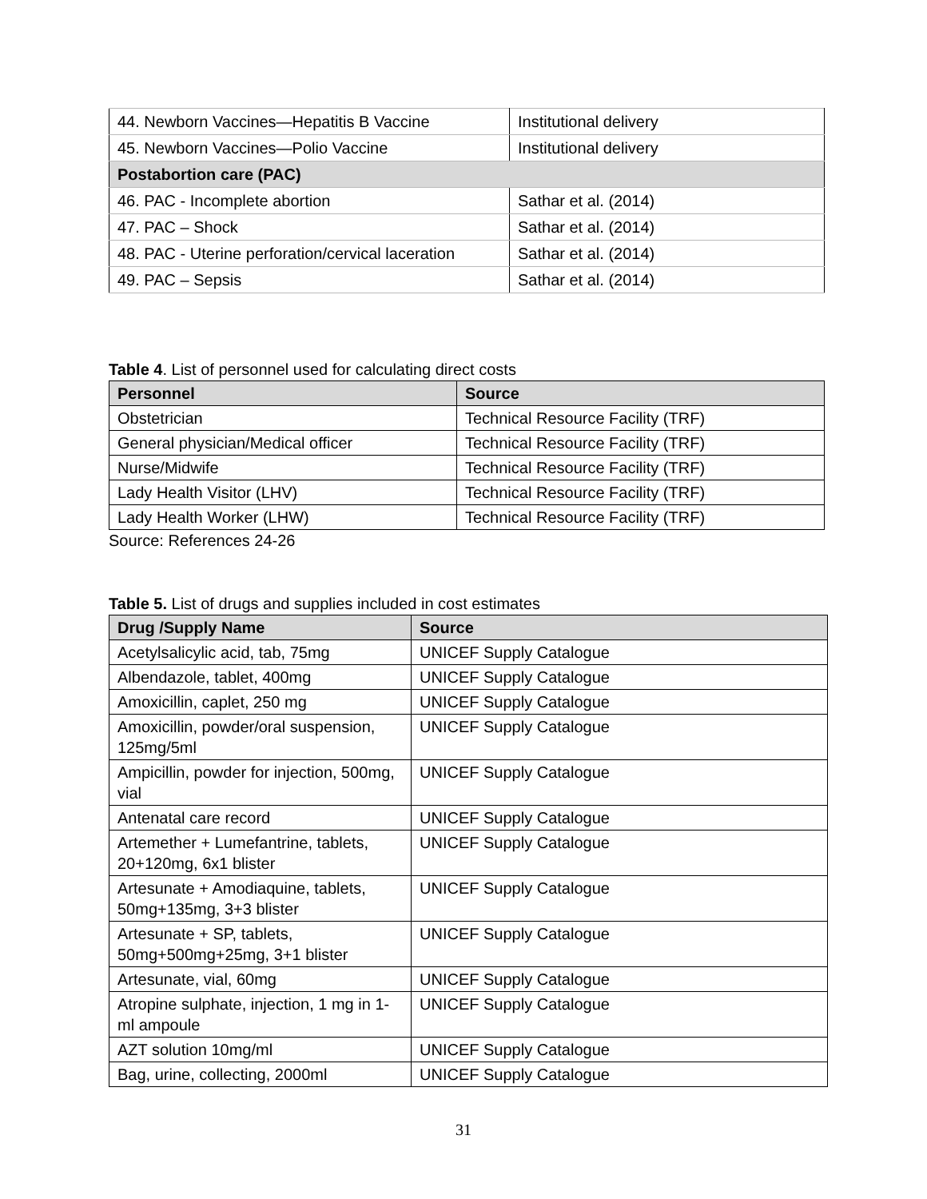| 44. Newborn Vaccines—Hepatitis B Vaccine | Institutional delivery |
| 45. Newborn Vaccines—Polio Vaccine | Institutional delivery |
| Postabortion care (PAC) | |
| 46. PAC - Incomplete abortion | Sathar et al. (2014) |
| 47. PAC – Shock | Sathar et al. (2014) |
| 48. PAC - Uterine perforation/cervical laceration | Sathar et al. (2014) |
| 49. PAC – Sepsis | Sathar et al. (2014) |
Table 4. List of personnel used for calculating direct costs
| Personnel | Source |
| --- | --- |
| Obstetrician | Technical Resource Facility (TRF) |
| General physician/Medical officer | Technical Resource Facility (TRF) |
| Nurse/Midwife | Technical Resource Facility (TRF) |
| Lady Health Visitor (LHV) | Technical Resource Facility (TRF) |
| Lady Health Worker (LHW) | Technical Resource Facility (TRF) |
Source: References 24-26
Table 5. List of drugs and supplies included in cost estimates
| Drug /Supply Name | Source |
| --- | --- |
| Acetylsalicylic acid, tab, 75mg | UNICEF Supply Catalogue |
| Albendazole, tablet, 400mg | UNICEF Supply Catalogue |
| Amoxicillin, caplet, 250 mg | UNICEF Supply Catalogue |
| Amoxicillin, powder/oral suspension, 125mg/5ml | UNICEF Supply Catalogue |
| Ampicillin, powder for injection, 500mg, vial | UNICEF Supply Catalogue |
| Antenatal care record | UNICEF Supply Catalogue |
| Artemether + Lumefantrine, tablets, 20+120mg, 6x1 blister | UNICEF Supply Catalogue |
| Artesunate + Amodiaquine, tablets, 50mg+135mg, 3+3 blister | UNICEF Supply Catalogue |
| Artesunate + SP, tablets, 50mg+500mg+25mg, 3+1 blister | UNICEF Supply Catalogue |
| Artesunate, vial, 60mg | UNICEF Supply Catalogue |
| Atropine sulphate, injection, 1 mg in 1-ml ampoule | UNICEF Supply Catalogue |
| AZT solution 10mg/ml | UNICEF Supply Catalogue |
| Bag, urine, collecting, 2000ml | UNICEF Supply Catalogue |
31